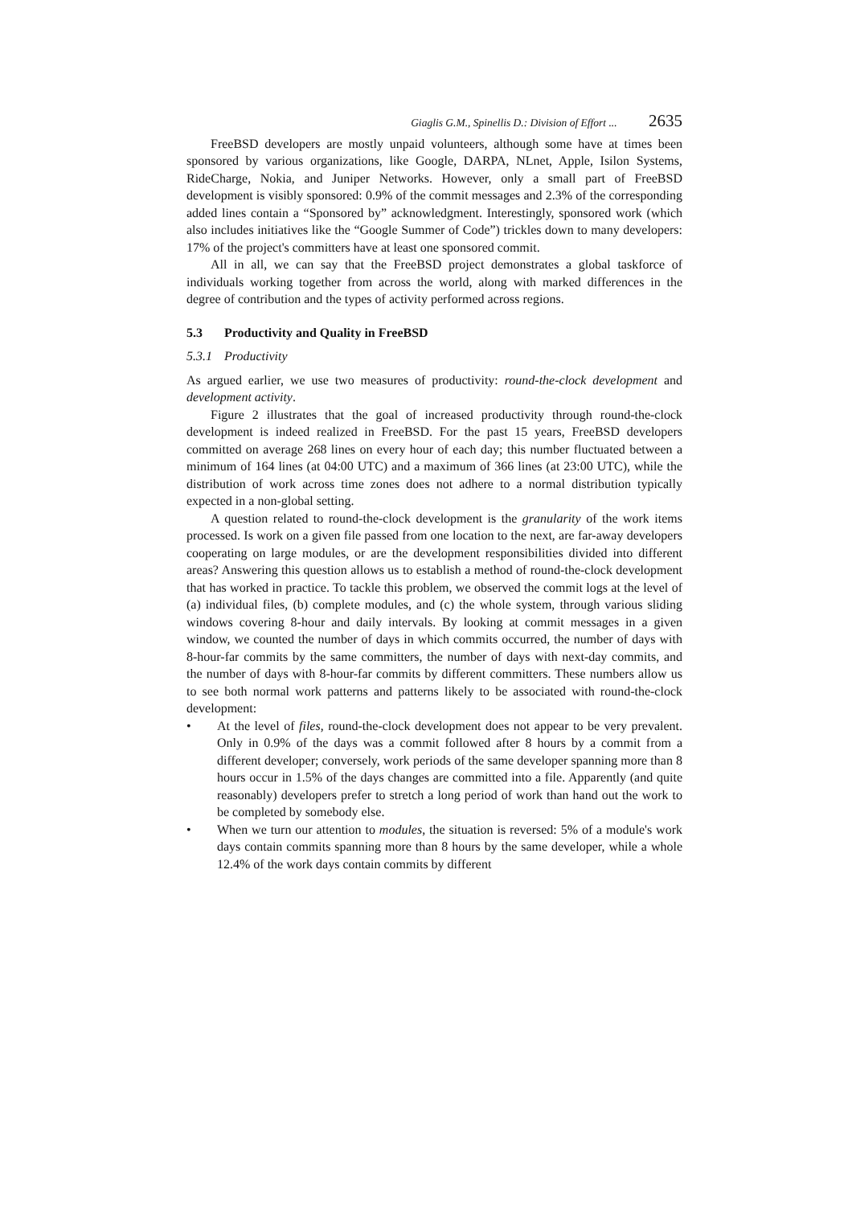Giaglis G.M., Spinellis D.: Division of Effort ... 2635
FreeBSD developers are mostly unpaid volunteers, although some have at times been sponsored by various organizations, like Google, DARPA, NLnet, Apple, Isilon Systems, RideCharge, Nokia, and Juniper Networks. However, only a small part of FreeBSD development is visibly sponsored: 0.9% of the commit messages and 2.3% of the corresponding added lines contain a “Sponsored by” acknowledgment. Interestingly, sponsored work (which also includes initiatives like the “Google Summer of Code”) trickles down to many developers: 17% of the project's committers have at least one sponsored commit.
All in all, we can say that the FreeBSD project demonstrates a global taskforce of individuals working together from across the world, along with marked differences in the degree of contribution and the types of activity performed across regions.
5.3 Productivity and Quality in FreeBSD
5.3.1 Productivity
As argued earlier, we use two measures of productivity: round-the-clock development and development activity.
Figure 2 illustrates that the goal of increased productivity through round-the-clock development is indeed realized in FreeBSD. For the past 15 years, FreeBSD developers committed on average 268 lines on every hour of each day; this number fluctuated between a minimum of 164 lines (at 04:00 UTC) and a maximum of 366 lines (at 23:00 UTC), while the distribution of work across time zones does not adhere to a normal distribution typically expected in a non-global setting.
A question related to round-the-clock development is the granularity of the work items processed. Is work on a given file passed from one location to the next, are far-away developers cooperating on large modules, or are the development responsibilities divided into different areas? Answering this question allows us to establish a method of round-the-clock development that has worked in practice. To tackle this problem, we observed the commit logs at the level of (a) individual files, (b) complete modules, and (c) the whole system, through various sliding windows covering 8-hour and daily intervals. By looking at commit messages in a given window, we counted the number of days in which commits occurred, the number of days with 8-hour-far commits by the same committers, the number of days with next-day commits, and the number of days with 8-hour-far commits by different committers. These numbers allow us to see both normal work patterns and patterns likely to be associated with round-the-clock development:
• At the level of files, round-the-clock development does not appear to be very prevalent. Only in 0.9% of the days was a commit followed after 8 hours by a commit from a different developer; conversely, work periods of the same developer spanning more than 8 hours occur in 1.5% of the days changes are committed into a file. Apparently (and quite reasonably) developers prefer to stretch a long period of work than hand out the work to be completed by somebody else.
• When we turn our attention to modules, the situation is reversed: 5% of a module's work days contain commits spanning more than 8 hours by the same developer, while a whole 12.4% of the work days contain commits by different